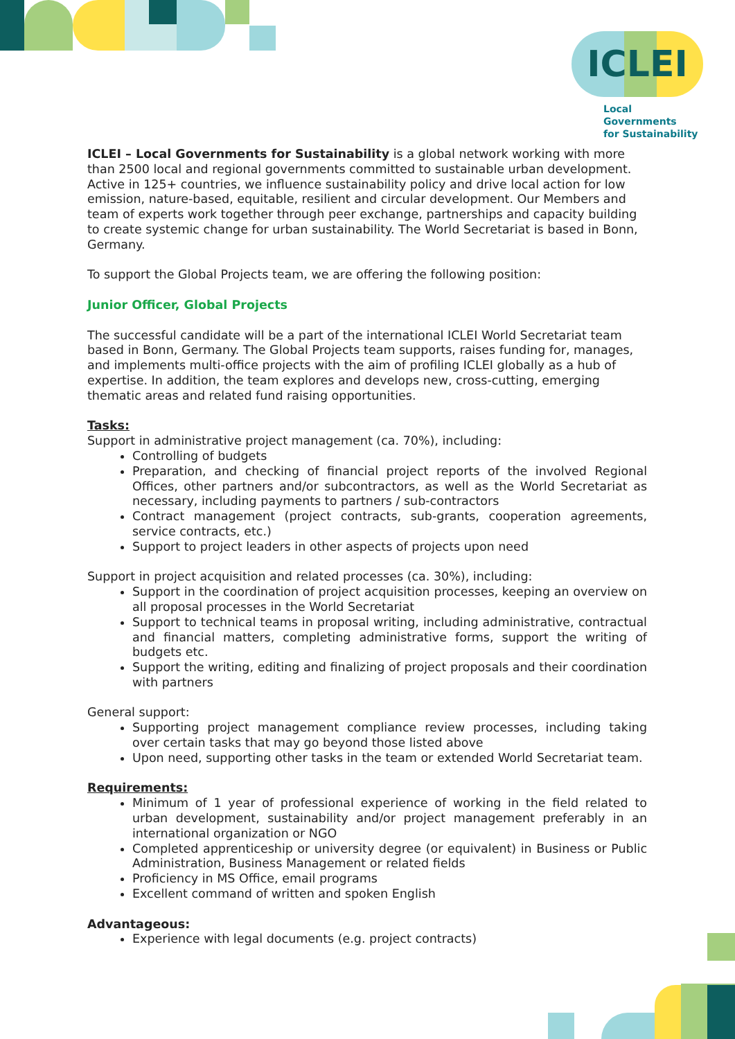ICLEI
Local Governments
for Sustainability
ICLEI – Local Governments for Sustainability is a global network working with more than 2500 local and regional governments committed to sustainable urban development. Active in 125+ countries, we influence sustainability policy and drive local action for low emission, nature-based, equitable, resilient and circular development. Our Members and team of experts work together through peer exchange, partnerships and capacity building to create systemic change for urban sustainability. The World Secretariat is based in Bonn, Germany.
To support the Global Projects team, we are offering the following position:
Junior Officer, Global Projects
The successful candidate will be a part of the international ICLEI World Secretariat team based in Bonn, Germany. The Global Projects team supports, raises funding for, manages, and implements multi-office projects with the aim of profiling ICLEI globally as a hub of expertise. In addition, the team explores and develops new, cross-cutting, emerging thematic areas and related fund raising opportunities.
Tasks:
Support in administrative project management (ca. 70%), including:
Controlling of budgets
Preparation, and checking of financial project reports of the involved Regional Offices, other partners and/or subcontractors, as well as the World Secretariat as necessary, including payments to partners / sub-contractors
Contract management (project contracts, sub-grants, cooperation agreements, service contracts, etc.)
Support to project leaders in other aspects of projects upon need
Support in project acquisition and related processes (ca. 30%), including:
Support in the coordination of project acquisition processes, keeping an overview on all proposal processes in the World Secretariat
Support to technical teams in proposal writing, including administrative, contractual and financial matters, completing administrative forms, support the writing of budgets etc.
Support the writing, editing and finalizing of project proposals and their coordination with partners
General support:
Supporting project management compliance review processes, including taking over certain tasks that may go beyond those listed above
Upon need, supporting other tasks in the team or extended World Secretariat team.
Requirements:
Minimum of 1 year of professional experience of working in the field related to urban development, sustainability and/or project management preferably in an international organization or NGO
Completed apprenticeship or university degree (or equivalent) in Business or Public Administration, Business Management or related fields
Proficiency in MS Office, email programs
Excellent command of written and spoken English
Advantageous:
Experience with legal documents (e.g. project contracts)